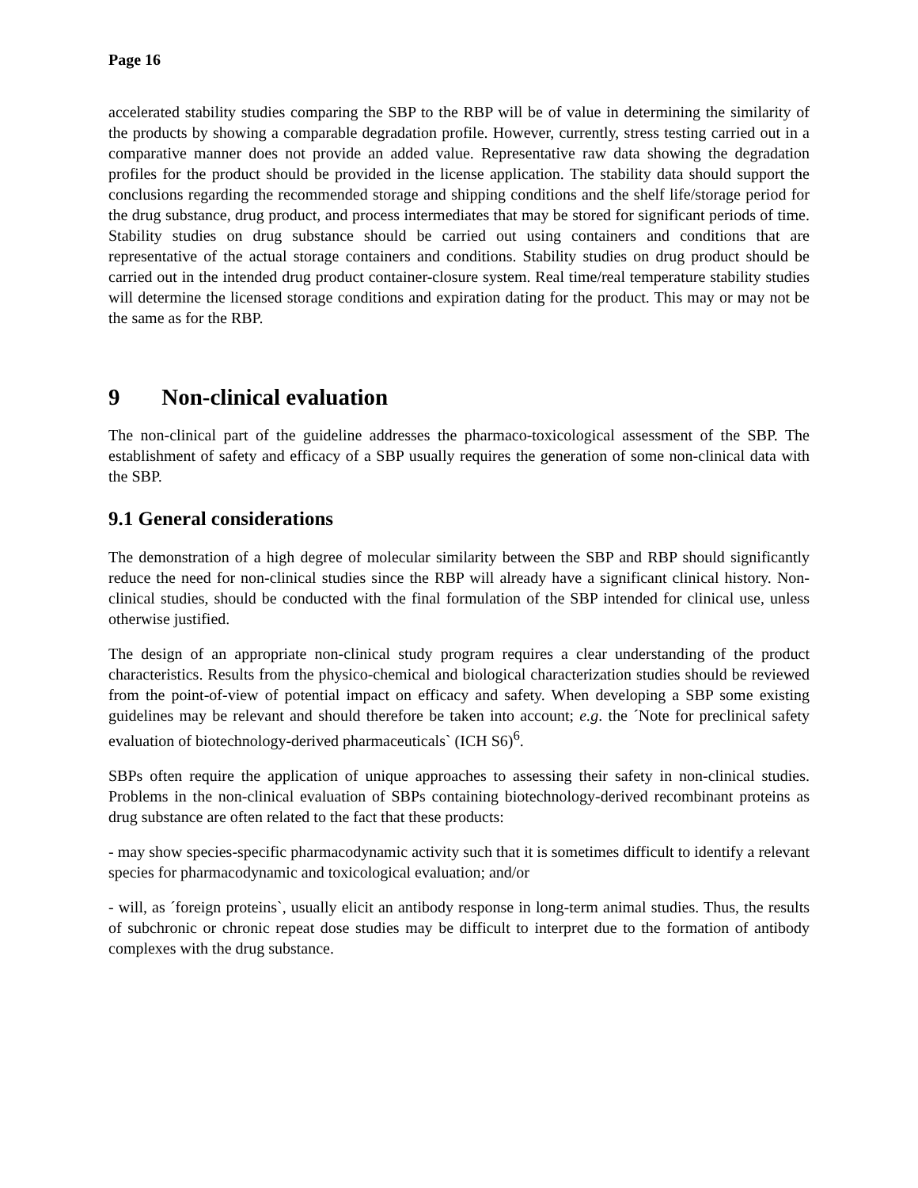Page 16
accelerated stability studies comparing the SBP to the RBP will be of value in determining the similarity of the products by showing a comparable degradation profile. However, currently, stress testing carried out in a comparative manner does not provide an added value. Representative raw data showing the degradation profiles for the product should be provided in the license application. The stability data should support the conclusions regarding the recommended storage and shipping conditions and the shelf life/storage period for the drug substance, drug product, and process intermediates that may be stored for significant periods of time. Stability studies on drug substance should be carried out using containers and conditions that are representative of the actual storage containers and conditions. Stability studies on drug product should be carried out in the intended drug product container-closure system. Real time/real temperature stability studies will determine the licensed storage conditions and expiration dating for the product. This may or may not be the same as for the RBP.
9 Non-clinical evaluation
The non-clinical part of the guideline addresses the pharmaco-toxicological assessment of the SBP. The establishment of safety and efficacy of a SBP usually requires the generation of some non-clinical data with the SBP.
9.1 General considerations
The demonstration of a high degree of molecular similarity between the SBP and RBP should significantly reduce the need for non-clinical studies since the RBP will already have a significant clinical history. Non-clinical studies, should be conducted with the final formulation of the SBP intended for clinical use, unless otherwise justified.
The design of an appropriate non-clinical study program requires a clear understanding of the product characteristics. Results from the physico-chemical and biological characterization studies should be reviewed from the point-of-view of potential impact on efficacy and safety. When developing a SBP some existing guidelines may be relevant and should therefore be taken into account; e.g. the ´Note for preclinical safety evaluation of biotechnology-derived pharmaceuticals` (ICH S6)<sup>6</sup>.
SBPs often require the application of unique approaches to assessing their safety in non-clinical studies. Problems in the non-clinical evaluation of SBPs containing biotechnology-derived recombinant proteins as drug substance are often related to the fact that these products:
- may show species-specific pharmacodynamic activity such that it is sometimes difficult to identify a relevant species for pharmacodynamic and toxicological evaluation; and/or
- will, as ´foreign proteins`, usually elicit an antibody response in long-term animal studies. Thus, the results of subchronic or chronic repeat dose studies may be difficult to interpret due to the formation of antibody complexes with the drug substance.